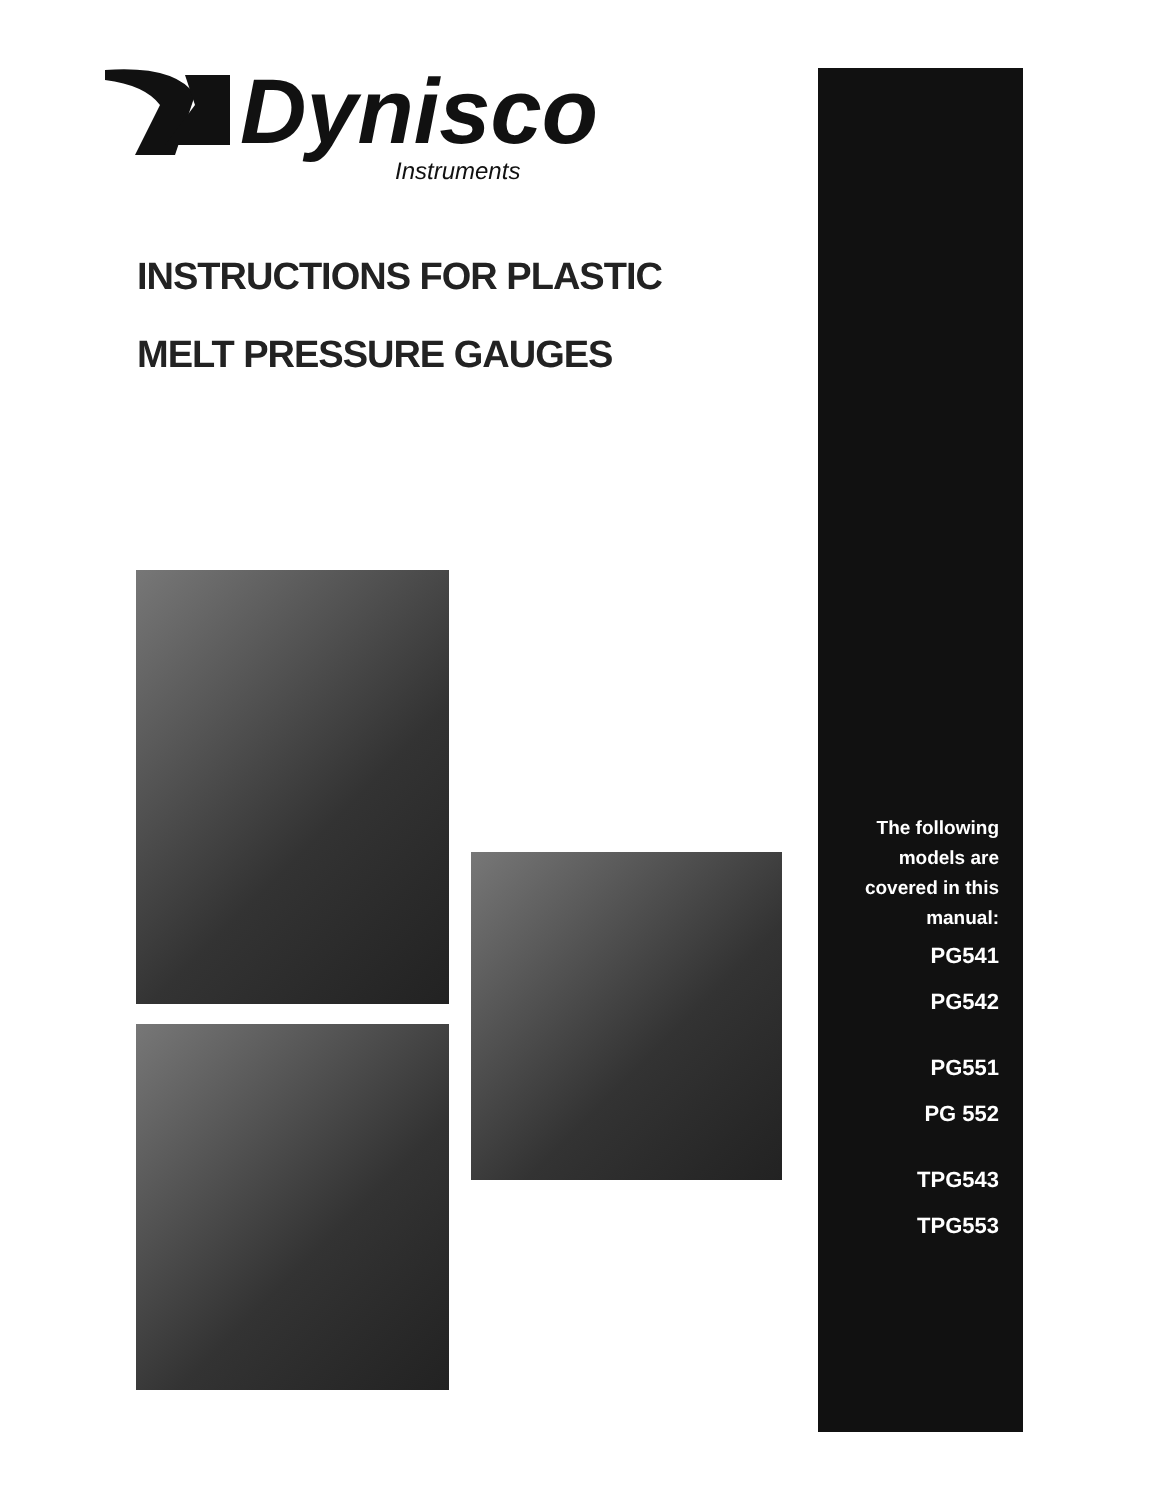Dynisco
Instruments
INSTRUCTIONS FOR PLASTIC
MELT PRESSURE GAUGES
The following
models are
covered in this
manual:
PG541
PG542
PG551
PG 552
TPG543
TPG553